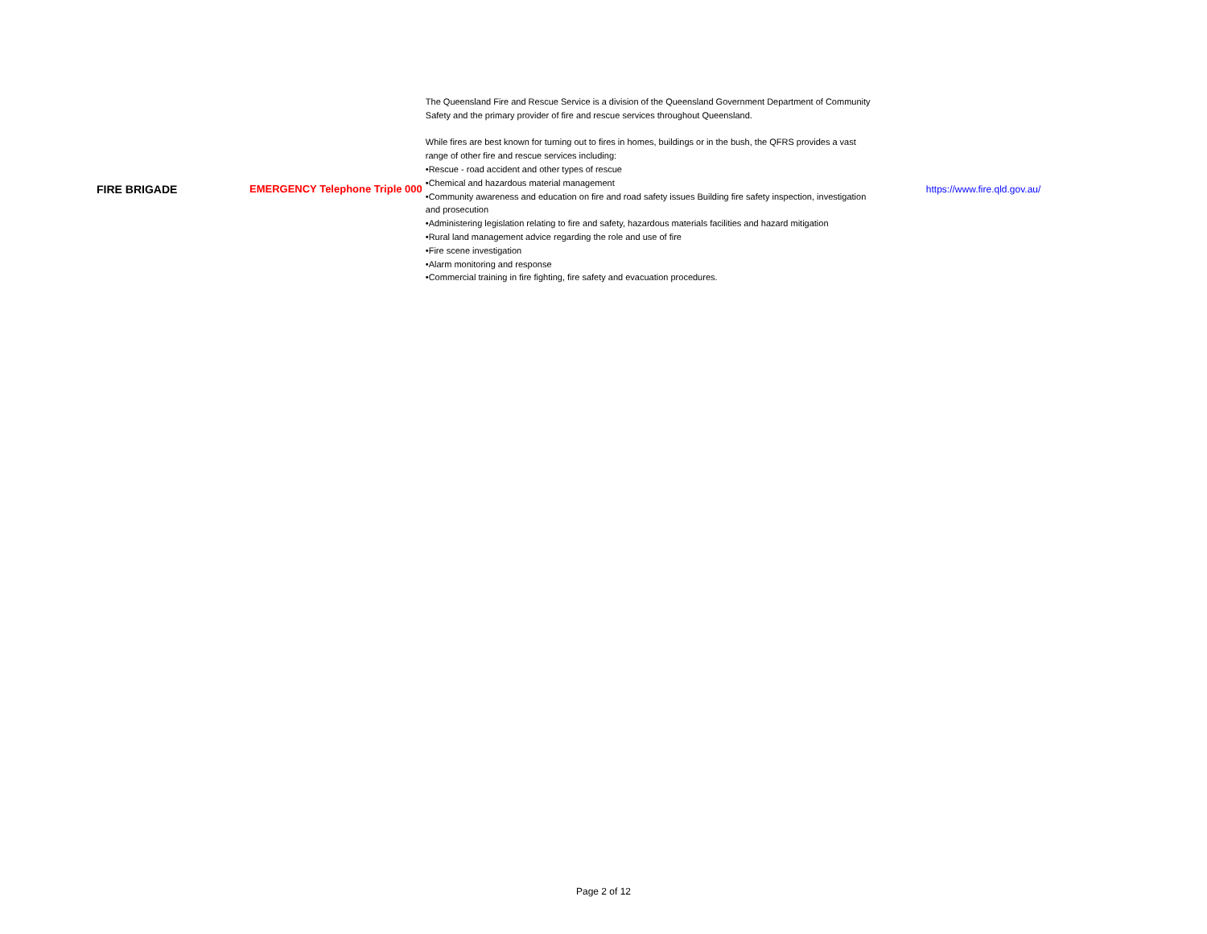| FIRE BRIGADE | EMERGENCY Telephone Triple 000 | The Queensland Fire and Rescue Service is a division of the Queensland Government Department of Community Safety and the primary provider of fire and rescue services throughout Queensland. While fires are best known for turning out to fires in homes, buildings or in the bush, the QFRS provides a vast range of other fire and rescue services including: •Rescue - road accident and other types of rescue •Chemical and hazardous material management •Community awareness and education on fire and road safety issues Building fire safety inspection, investigation and prosecution •Administering legislation relating to fire and safety, hazardous materials facilities and hazard mitigation •Rural land management advice regarding the role and use of fire •Fire scene investigation •Alarm monitoring and response •Commercial training in fire fighting, fire safety and evacuation procedures. | https://www.fire.qld.gov.au/ |
Page 2 of 12